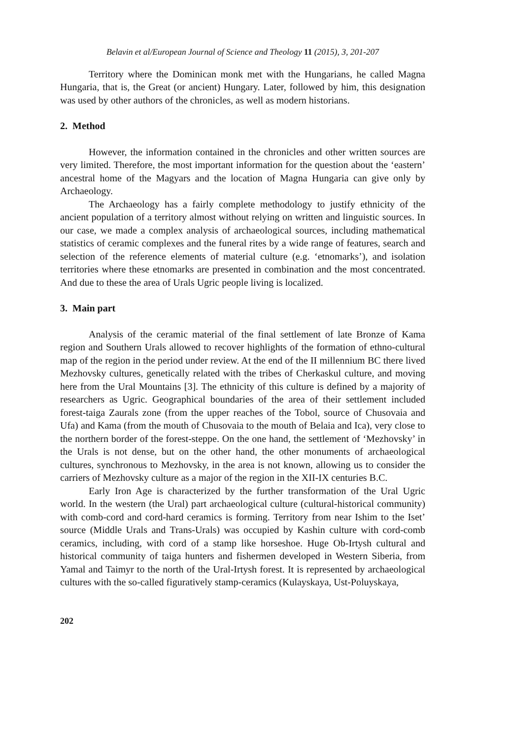Belavin et al/European Journal of Science and Theology 11 (2015), 3, 201-207
Territory where the Dominican monk met with the Hungarians, he called Magna Hungaria, that is, the Great (or ancient) Hungary. Later, followed by him, this designation was used by other authors of the chronicles, as well as modern historians.
2. Method
However, the information contained in the chronicles and other written sources are very limited. Therefore, the most important information for the question about the ‘eastern’ ancestral home of the Magyars and the location of Magna Hungaria can give only by Archaeology.
The Archaeology has a fairly complete methodology to justify ethnicity of the ancient population of a territory almost without relying on written and linguistic sources. In our case, we made a complex analysis of archaeological sources, including mathematical statistics of ceramic complexes and the funeral rites by a wide range of features, search and selection of the reference elements of material culture (e.g. ‘etnomarks’), and isolation territories where these etnomarks are presented in combination and the most concentrated. And due to these the area of Urals Ugric people living is localized.
3. Main part
Analysis of the ceramic material of the final settlement of late Bronze of Kama region and Southern Urals allowed to recover highlights of the formation of ethno-cultural map of the region in the period under review. At the end of the II millennium BC there lived Mezhovsky cultures, genetically related with the tribes of Cherkaskul culture, and moving here from the Ural Mountains [3]. The ethnicity of this culture is defined by a majority of researchers as Ugric. Geographical boundaries of the area of their settlement included forest-taiga Zaurals zone (from the upper reaches of the Tobol, source of Chusovaia and Ufa) and Kama (from the mouth of Chusovaia to the mouth of Belaia and Ica), very close to the northern border of the forest-steppe. On the one hand, the settlement of ‘Mezhovsky’ in the Urals is not dense, but on the other hand, the other monuments of archaeological cultures, synchronous to Mezhovsky, in the area is not known, allowing us to consider the carriers of Mezhovsky culture as a major of the region in the XII-IX centuries B.C.
Early Iron Age is characterized by the further transformation of the Ural Ugric world. In the western (the Ural) part archaeological culture (cultural-historical community) with comb-cord and cord-hard ceramics is forming. Territory from near Ishim to the Iset’ source (Middle Urals and Trans-Urals) was occupied by Kashin culture with cord-comb ceramics, including, with cord of a stamp like horseshoe. Huge Ob-Irtysh cultural and historical community of taiga hunters and fishermen developed in Western Siberia, from Yamal and Taimyr to the north of the Ural-Irtysh forest. It is represented by archaeological cultures with the so-called figuratively stamp-ceramics (Kulayskaya, Ust-Poluyskaya,
202